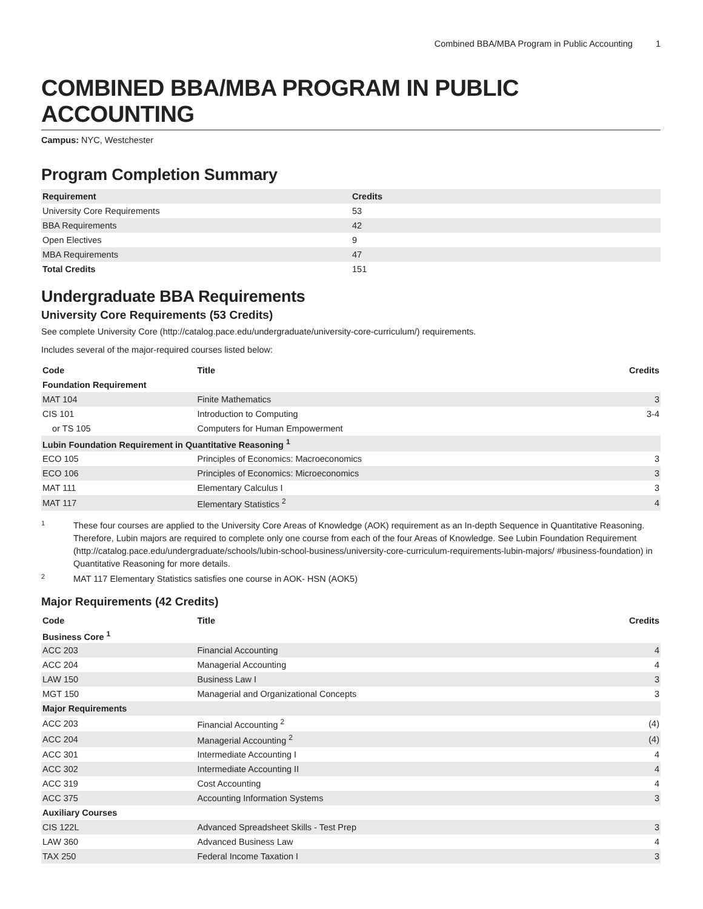Combined BBA/MBA Program in Public Accounting 1
COMBINED BBA/MBA PROGRAM IN PUBLIC ACCOUNTING
Campus: NYC, Westchester
Program Completion Summary
| Requirement | Credits |
| --- | --- |
| University Core Requirements | 53 |
| BBA Requirements | 42 |
| Open Electives | 9 |
| MBA Requirements | 47 |
| Total Credits | 151 |
Undergraduate BBA Requirements
University Core Requirements (53 Credits)
See complete University Core (http://catalog.pace.edu/undergraduate/university-core-curriculum/) requirements.
Includes several of the major-required courses listed below:
| Code | Title | Credits |
| --- | --- | --- |
| Foundation Requirement | | |
| MAT 104 | Finite Mathematics | 3 |
| CIS 101 | Introduction to Computing | 3-4 |
| or TS 105 | Computers for Human Empowerment | |
| Lubin Foundation Requirement in Quantitative Reasoning <sup>1</sup> | | |
| ECO 105 | Principles of Economics: Macroeconomics | 3 |
| ECO 106 | Principles of Economics: Microeconomics | 3 |
| MAT 111 | Elementary Calculus I | 3 |
| MAT 117 | Elementary Statistics <sup>2</sup> | 4 |
1
These four courses are applied to the University Core Areas of Knowledge (AOK) requirement as an In-depth Sequence in Quantitative Reasoning. Therefore, Lubin majors are required to complete only one course from each of the four Areas of Knowledge. See Lubin Foundation Requirement (http://catalog.pace.edu/undergraduate/schools/lubin-school-business/university-core-curriculum-requirements-lubin-majors/ #business-foundation) in Quantitative Reasoning for more details.
2
MAT 117 Elementary Statistics satisfies one course in AOK- HSN (AOK5)
Major Requirements (42 Credits)
| Code | Title | Credits |
| --- | --- | --- |
| Business Core <sup>1</sup> | | |
| ACC 203 | Financial Accounting | 4 |
| ACC 204 | Managerial Accounting | 4 |
| LAW 150 | Business Law I | 3 |
| MGT 150 | Managerial and Organizational Concepts | 3 |
| Major Requirements | | |
| ACC 203 | Financial Accounting <sup>2</sup> | (4) |
| ACC 204 | Managerial Accounting <sup>2</sup> | (4) |
| ACC 301 | Intermediate Accounting I | 4 |
| ACC 302 | Intermediate Accounting II | 4 |
| ACC 319 | Cost Accounting | 4 |
| ACC 375 | Accounting Information Systems | 3 |
| Auxiliary Courses | | |
| CIS 122L | Advanced Spreadsheet Skills - Test Prep | 3 |
| LAW 360 | Advanced Business Law | 4 |
| TAX 250 | Federal Income Taxation I | 3 |